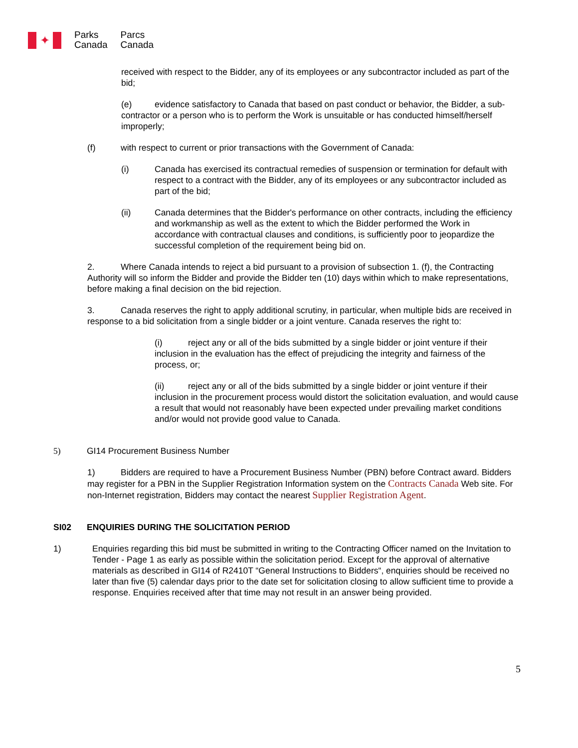✦
Parks
Canada
Parcs
Canada
received with respect to the Bidder, any of its employees or any subcontractor included as part of the bid;
(e) evidence satisfactory to Canada that based on past conduct or behavior, the Bidder, a sub-contractor or a person who is to perform the Work is unsuitable or has conducted himself/herself improperly;
(f) with respect to current or prior transactions with the Government of Canada:
(i) Canada has exercised its contractual remedies of suspension or termination for default with respect to a contract with the Bidder, any of its employees or any subcontractor included as part of the bid;
(ii) Canada determines that the Bidder's performance on other contracts, including the efficiency and workmanship as well as the extent to which the Bidder performed the Work in accordance with contractual clauses and conditions, is sufficiently poor to jeopardize the successful completion of the requirement being bid on.
2. Where Canada intends to reject a bid pursuant to a provision of subsection 1. (f), the Contracting Authority will so inform the Bidder and provide the Bidder ten (10) days within which to make representations, before making a final decision on the bid rejection.
3. Canada reserves the right to apply additional scrutiny, in particular, when multiple bids are received in response to a bid solicitation from a single bidder or a joint venture. Canada reserves the right to:
(i) reject any or all of the bids submitted by a single bidder or joint venture if their inclusion in the evaluation has the effect of prejudicing the integrity and fairness of the process, or;
(ii) reject any or all of the bids submitted by a single bidder or joint venture if their inclusion in the procurement process would distort the solicitation evaluation, and would cause a result that would not reasonably have been expected under prevailing market conditions and/or would not provide good value to Canada.
5) GI14 Procurement Business Number
1) Bidders are required to have a Procurement Business Number (PBN) before Contract award. Bidders may register for a PBN in the Supplier Registration Information system on the Contracts Canada Web site. For non-Internet registration, Bidders may contact the nearest Supplier Registration Agent.
SI02 ENQUIRIES DURING THE SOLICITATION PERIOD
1) Enquiries regarding this bid must be submitted in writing to the Contracting Officer named on the Invitation to Tender - Page 1 as early as possible within the solicitation period. Except for the approval of alternative materials as described in GI14 of R2410T “General Instructions to Bidders“, enquiries should be received no later than five (5) calendar days prior to the date set for solicitation closing to allow sufficient time to provide a response. Enquiries received after that time may not result in an answer being provided.
5